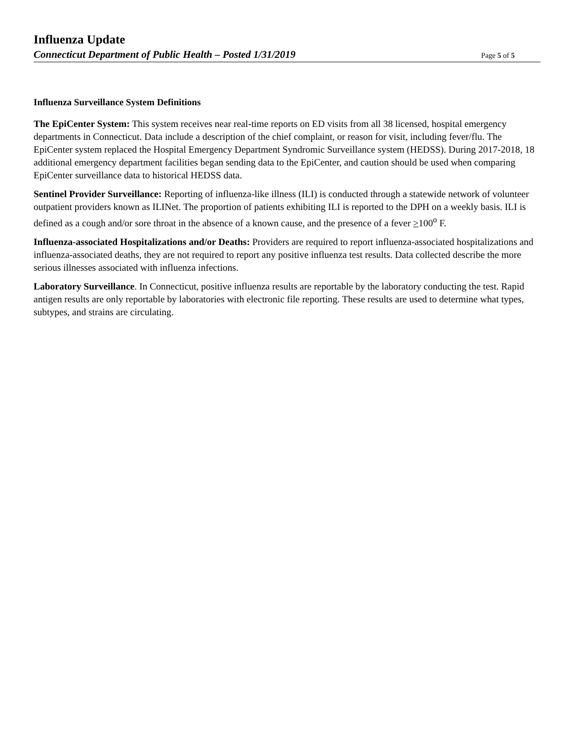Influenza Update
Connecticut Department of Public Health – Posted 1/31/2019 Page 5 of 5
Influenza Surveillance System Definitions
The EpiCenter System: This system receives near real-time reports on ED visits from all 38 licensed, hospital emergency departments in Connecticut. Data include a description of the chief complaint, or reason for visit, including fever/flu. The EpiCenter system replaced the Hospital Emergency Department Syndromic Surveillance system (HEDSS). During 2017-2018, 18 additional emergency department facilities began sending data to the EpiCenter, and caution should be used when comparing EpiCenter surveillance data to historical HEDSS data.
Sentinel Provider Surveillance: Reporting of influenza-like illness (ILI) is conducted through a statewide network of volunteer outpatient providers known as ILINet. The proportion of patients exhibiting ILI is reported to the DPH on a weekly basis. ILI is defined as a cough and/or sore throat in the absence of a known cause, and the presence of a fever >100<sup>o</sup> F.
Influenza-associated Hospitalizations and/or Deaths: Providers are required to report influenza-associated hospitalizations and influenza-associated deaths, they are not required to report any positive influenza test results. Data collected describe the more serious illnesses associated with influenza infections.
Laboratory Surveillance. In Connecticut, positive influenza results are reportable by the laboratory conducting the test. Rapid antigen results are only reportable by laboratories with electronic file reporting. These results are used to determine what types, subtypes, and strains are circulating.